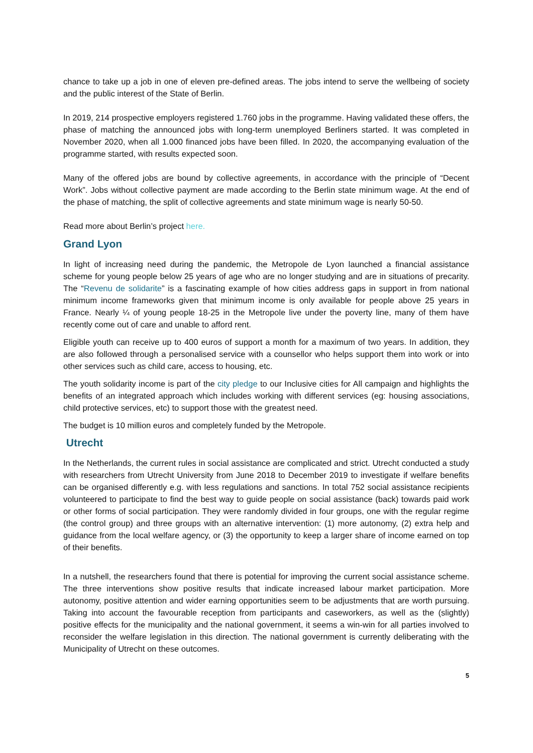chance to take up a job in one of eleven pre-defined areas. The jobs intend to serve the wellbeing of society and the public interest of the State of Berlin.
In 2019, 214 prospective employers registered 1.760 jobs in the programme. Having validated these offers, the phase of matching the announced jobs with long-term unemployed Berliners started. It was completed in November 2020, when all 1.000 financed jobs have been filled. In 2020, the accompanying evaluation of the programme started, with results expected soon.
Many of the offered jobs are bound by collective agreements, in accordance with the principle of “Decent Work”. Jobs without collective payment are made according to the Berlin state minimum wage. At the end of the phase of matching, the split of collective agreements and state minimum wage is nearly 50-50.
Read more about Berlin’s project here.
Grand Lyon
In light of increasing need during the pandemic, the Metropole de Lyon launched a financial assistance scheme for young people below 25 years of age who are no longer studying and are in situations of precarity. The “Revenu de solidarite” is a fascinating example of how cities address gaps in support in from national minimum income frameworks given that minimum income is only available for people above 25 years in France. Nearly ¼ of young people 18-25 in the Metropole live under the poverty line, many of them have recently come out of care and unable to afford rent.
Eligible youth can receive up to 400 euros of support a month for a maximum of two years. In addition, they are also followed through a personalised service with a counsellor who helps support them into work or into other services such as child care, access to housing, etc.
The youth solidarity income is part of the city pledge to our Inclusive cities for All campaign and highlights the benefits of an integrated approach which includes working with different services (eg: housing associations, child protective services, etc) to support those with the greatest need.
The budget is 10 million euros and completely funded by the Metropole.
Utrecht
In the Netherlands, the current rules in social assistance are complicated and strict. Utrecht conducted a study with researchers from Utrecht University from June 2018 to December 2019 to investigate if welfare benefits can be organised differently e.g. with less regulations and sanctions. In total 752 social assistance recipients volunteered to participate to find the best way to guide people on social assistance (back) towards paid work or other forms of social participation. They were randomly divided in four groups, one with the regular regime (the control group) and three groups with an alternative intervention: (1) more autonomy, (2) extra help and guidance from the local welfare agency, or (3) the opportunity to keep a larger share of income earned on top of their benefits.
In a nutshell, the researchers found that there is potential for improving the current social assistance scheme. The three interventions show positive results that indicate increased labour market participation. More autonomy, positive attention and wider earning opportunities seem to be adjustments that are worth pursuing. Taking into account the favourable reception from participants and caseworkers, as well as the (slightly) positive effects for the municipality and the national government, it seems a win-win for all parties involved to reconsider the welfare legislation in this direction. The national government is currently deliberating with the Municipality of Utrecht on these outcomes.
5